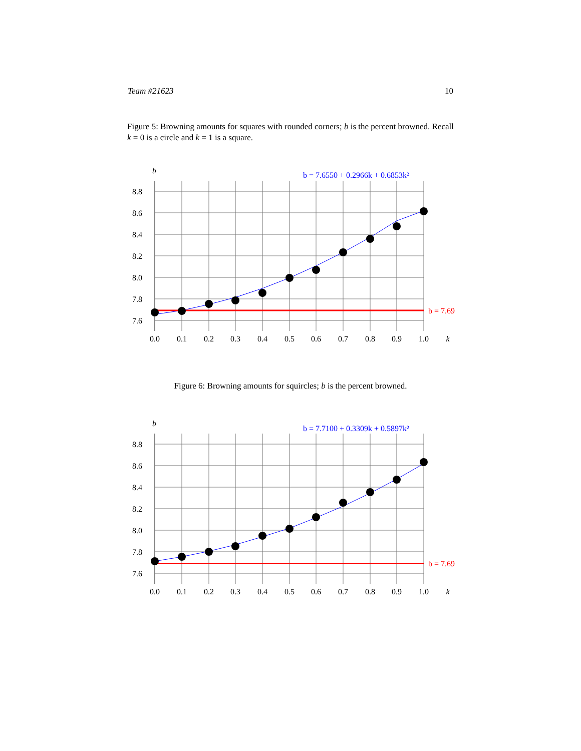Team #21623 10
Figure 5: Browning amounts for squares with rounded corners; b is the percent browned. Recall k = 0 is a circle and k = 1 is a square.
b
b = 7.6550 + 0.2966k + 0.6853k²
b = 7.69
8.8
8.6
8.4
8.2
8.0
7.8
7.6
0.0
0.1
0.2
0.3
0.4
0.5
0.6
0.7
0.8
0.9
1.0
k
Figure 6: Browning amounts for squircles; b is the percent browned.
b
b = 7.7100 + 0.3309k + 0.5897k²
b = 7.69
8.8
8.6
8.4
8.2
8.0
7.8
7.6
0.0
0.1
0.2
0.3
0.4
0.5
0.6
0.7
0.8
0.9
1.0
k